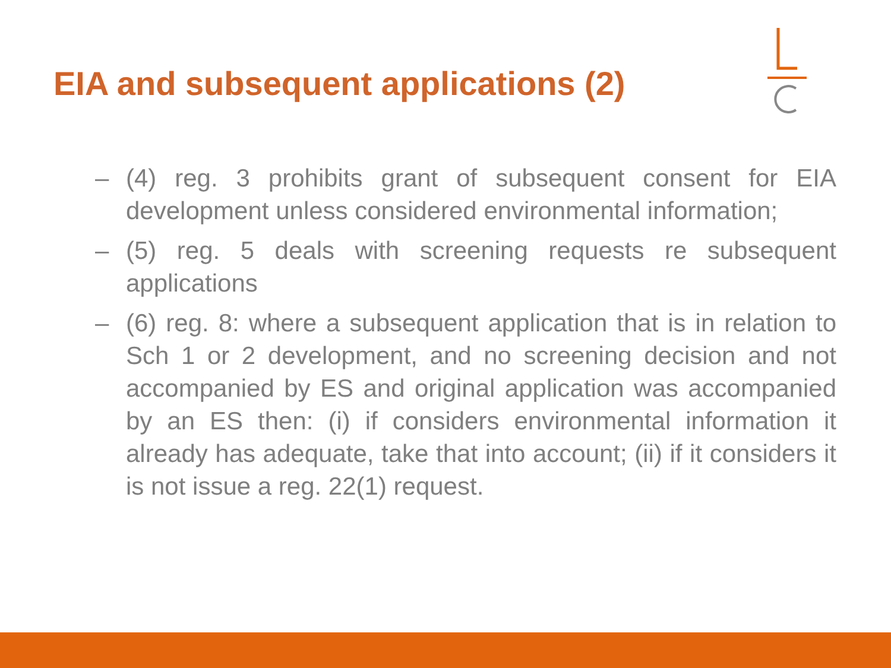EIA and subsequent applications (2)
– (4) reg. 3 prohibits grant of subsequent consent for EIA development unless considered environmental information;
– (5) reg. 5 deals with screening requests re subsequent applications
– (6) reg. 8: where a subsequent application that is in relation to Sch 1 or 2 development, and no screening decision and not accompanied by ES and original application was accompanied by an ES then: (i) if considers environmental information it already has adequate, take that into account; (ii) if it considers it is not issue a reg. 22(1) request.